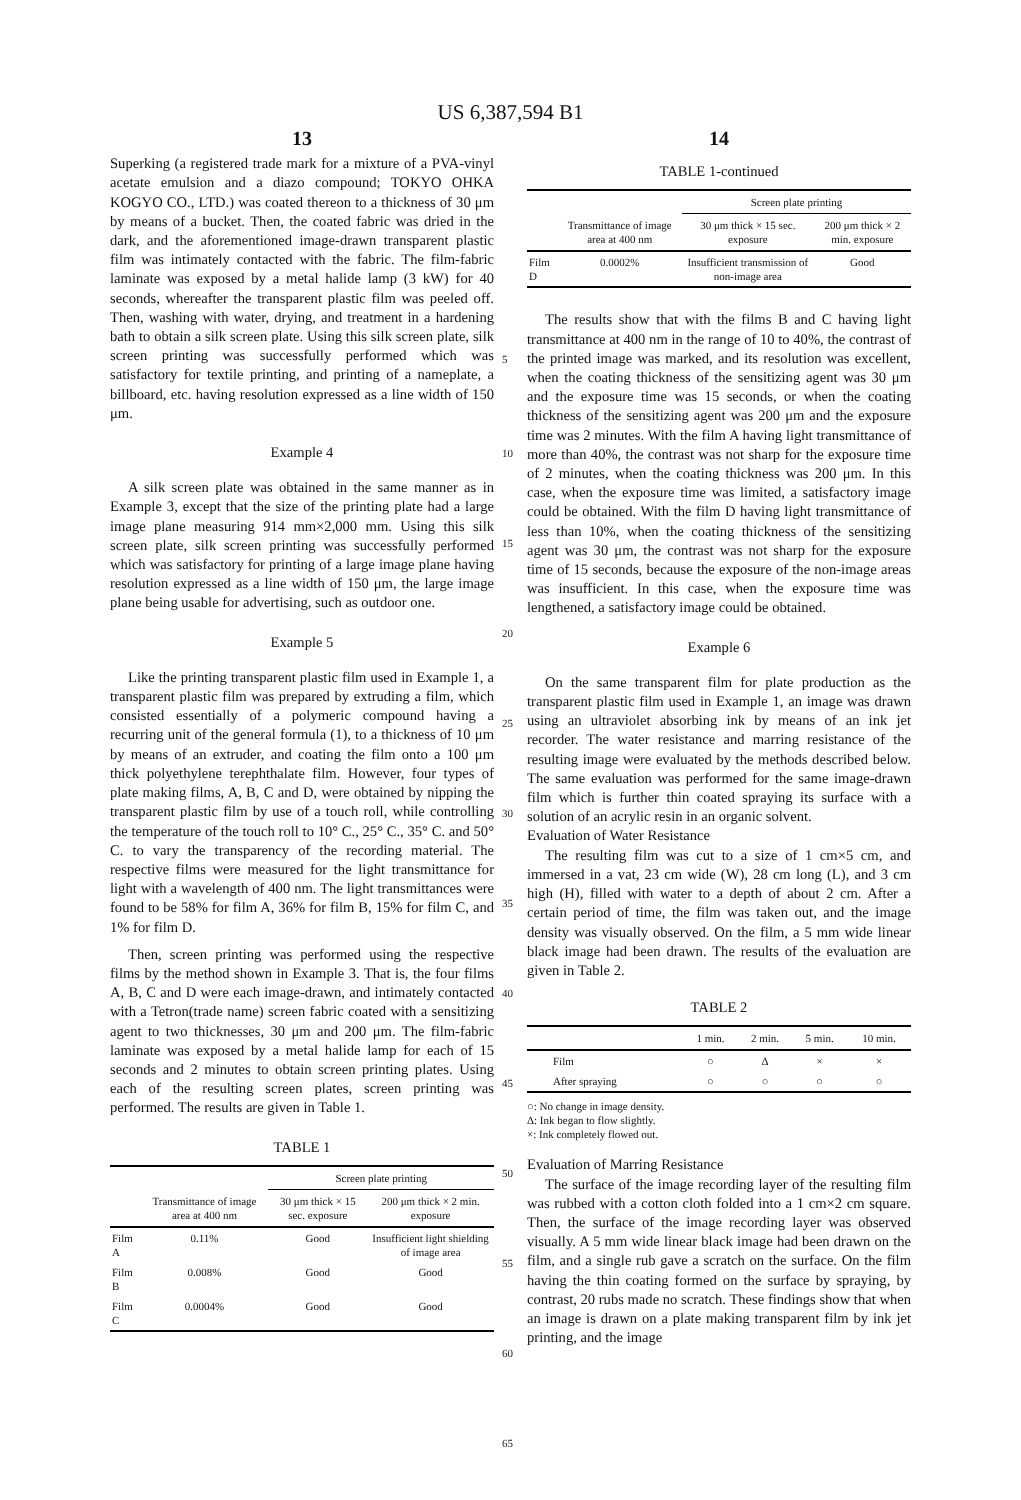US 6,387,594 B1
13
Superking (a registered trade mark for a mixture of a PVA-vinyl acetate emulsion and a diazo compound; TOKYO OHKA KOGYO CO., LTD.) was coated thereon to a thickness of 30 μm by means of a bucket. Then, the coated fabric was dried in the dark, and the aforementioned image-drawn transparent plastic film was intimately contacted with the fabric. The film-fabric laminate was exposed by a metal halide lamp (3 kW) for 40 seconds, whereafter the transparent plastic film was peeled off. Then, washing with water, drying, and treatment in a hardening bath to obtain a silk screen plate. Using this silk screen plate, silk screen printing was successfully performed which was satisfactory for textile printing, and printing of a nameplate, a billboard, etc. having resolution expressed as a line width of 150 μm.
Example 4
A silk screen plate was obtained in the same manner as in Example 3, except that the size of the printing plate had a large image plane measuring 914 mm×2,000 mm. Using this silk screen plate, silk screen printing was successfully performed which was satisfactory for printing of a large image plane having resolution expressed as a line width of 150 μm, the large image plane being usable for advertising, such as outdoor one.
Example 5
Like the printing transparent plastic film used in Example 1, a transparent plastic film was prepared by extruding a film, which consisted essentially of a polymeric compound having a recurring unit of the general formula (1), to a thickness of 10 μm by means of an extruder, and coating the film onto a 100 μm thick polyethylene terephthalate film. However, four types of plate making films, A, B, C and D, were obtained by nipping the transparent plastic film by use of a touch roll, while controlling the temperature of the touch roll to 10° C., 25° C., 35° C. and 50° C. to vary the transparency of the recording material. The respective films were measured for the light transmittance for light with a wavelength of 400 nm. The light transmittances were found to be 58% for film A, 36% for film B, 15% for film C, and 1% for film D.
Then, screen printing was performed using the respective films by the method shown in Example 3. That is, the four films A, B, C and D were each image-drawn, and intimately contacted with a Tetron(trade name) screen fabric coated with a sensitizing agent to two thicknesses, 30 μm and 200 μm. The film-fabric laminate was exposed by a metal halide lamp for each of 15 seconds and 2 minutes to obtain screen printing plates. Using each of the resulting screen plates, screen printing was performed. The results are given in Table 1.
TABLE 1
| | | Screen plate printing | |
| --- | --- | --- | --- |
| | Transmittance of image area at 400 nm | 30 μm thick × 15 sec. exposure | 200 μm thick × 2 min. exposure |
| Film A | 0.11% | Good | Insufficient light shielding of image area |
| Film B | 0.008% | Good | Good |
| Film C | 0.0004% | Good | Good |
5
10
15
20
25
30
35
40
45
50
55
60
65
14
TABLE 1-continued
| | | Screen plate printing | |
| --- | --- | --- | --- |
| | Transmittance of image area at 400 nm | 30 μm thick × 15 sec. exposure | 200 μm thick × 2 min. exposure |
| Film D | 0.0002% | Insufficient transmission of non-image area | Good |
The results show that with the films B and C having light transmittance at 400 nm in the range of 10 to 40%, the contrast of the printed image was marked, and its resolution was excellent, when the coating thickness of the sensitizing agent was 30 μm and the exposure time was 15 seconds, or when the coating thickness of the sensitizing agent was 200 μm and the exposure time was 2 minutes. With the film A having light transmittance of more than 40%, the contrast was not sharp for the exposure time of 2 minutes, when the coating thickness was 200 μm. In this case, when the exposure time was limited, a satisfactory image could be obtained. With the film D having light transmittance of less than 10%, when the coating thickness of the sensitizing agent was 30 μm, the contrast was not sharp for the exposure time of 15 seconds, because the exposure of the non-image areas was insufficient. In this case, when the exposure time was lengthened, a satisfactory image could be obtained.
Example 6
On the same transparent film for plate production as the transparent plastic film used in Example 1, an image was drawn using an ultraviolet absorbing ink by means of an ink jet recorder. The water resistance and marring resistance of the resulting image were evaluated by the methods described below. The same evaluation was performed for the same image-drawn film which is further thin coated spraying its surface with a solution of an acrylic resin in an organic solvent.
Evaluation of Water Resistance
The resulting film was cut to a size of 1 cm×5 cm, and immersed in a vat, 23 cm wide (W), 28 cm long (L), and 3 cm high (H), filled with water to a depth of about 2 cm. After a certain period of time, the film was taken out, and the image density was visually observed. On the film, a 5 mm wide linear black image had been drawn. The results of the evaluation are given in Table 2.
TABLE 2
| | 1 min. | 2 min. | 5 min. | 10 min. |
| --- | --- | --- | --- | --- |
| Film | ○ | Δ | × | × |
| After spraying | ○ | ○ | ○ | ○ |
○: No change in image density.
Δ: Ink began to flow slightly.
×: Ink completely flowed out.
Evaluation of Marring Resistance
The surface of the image recording layer of the resulting film was rubbed with a cotton cloth folded into a 1 cm×2 cm square. Then, the surface of the image recording layer was observed visually. A 5 mm wide linear black image had been drawn on the film, and a single rub gave a scratch on the surface. On the film having the thin coating formed on the surface by spraying, by contrast, 20 rubs made no scratch. These findings show that when an image is drawn on a plate making transparent film by ink jet printing, and the image